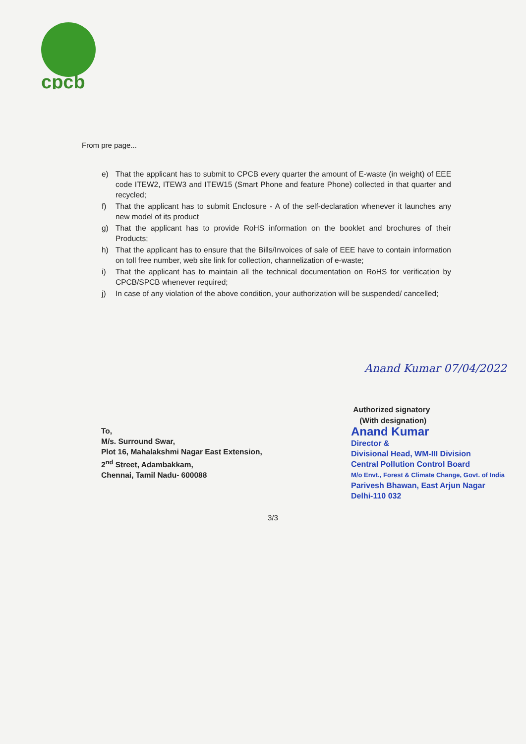cpcb
From pre page...
e) That the applicant has to submit to CPCB every quarter the amount of E-waste (in weight) of EEE code ITEW2, ITEW3 and ITEW15 (Smart Phone and feature Phone) collected in that quarter and recycled;
f) That the applicant has to submit Enclosure - A of the self-declaration whenever it launches any new model of its product
g) That the applicant has to provide RoHS information on the booklet and brochures of their Products;
h) That the applicant has to ensure that the Bills/Invoices of sale of EEE have to contain information on toll free number, web site link for collection, channelization of e-waste;
i) That the applicant has to maintain all the technical documentation on RoHS for verification by CPCB/SPCB whenever required;
j) In case of any violation of the above condition, your authorization will be suspended/ cancelled;
Anand Kumar 07/04/2022
Authorized signatory
(With designation)
Anand Kumar
Director &
Divisional Head, WM-III Division
Central Pollution Control Board
M/o Envt., Forest & Climate Change, Govt. of India
Parivesh Bhawan, East Arjun Nagar
Delhi-110 032
To,
M/s. Surround Swar,
Plot 16, Mahalakshmi Nagar East Extension,
2<sup>nd</sup> Street, Adambakkam,
Chennai, Tamil Nadu- 600088
3/3